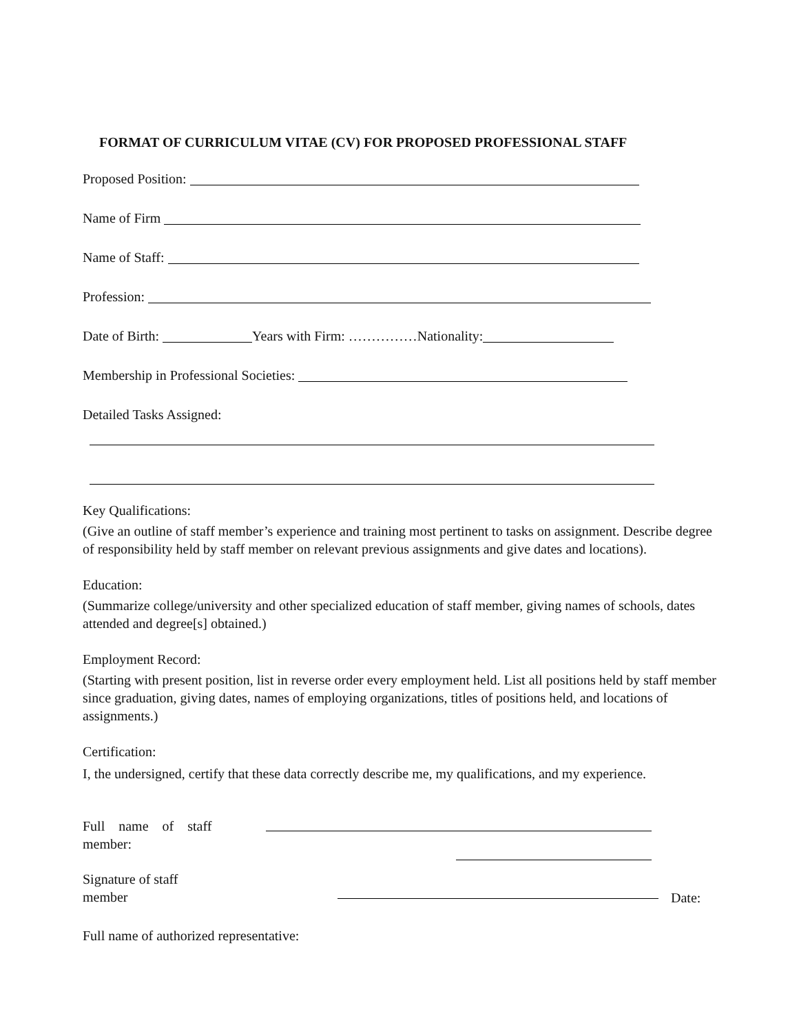FORMAT OF CURRICULUM VITAE (CV) FOR PROPOSED PROFESSIONAL STAFF
Proposed Position:
Name of Firm
Name of Staff:
Profession:
Date of Birth: Years with Firm: ……………Nationality:
Membership in Professional Societies:
Detailed Tasks Assigned:
Key Qualifications:
(Give an outline of staff member’s experience and training most pertinent to tasks on assignment. Describe degree of responsibility held by staff member on relevant previous assignments and give dates and locations).
Education:
(Summarize college/university and other specialized education of staff member, giving names of schools, dates attended and degree[s] obtained.)
Employment Record:
(Starting with present position, list in reverse order every employment held. List all positions held by staff member since graduation, giving dates, names of employing organizations, titles of positions held, and locations of assignments.)
Certification:
I, the undersigned, certify that these data correctly describe me, my qualifications, and my experience.
Full name of staff member:
Signature of staff
member
Date:
Full name of authorized representative: